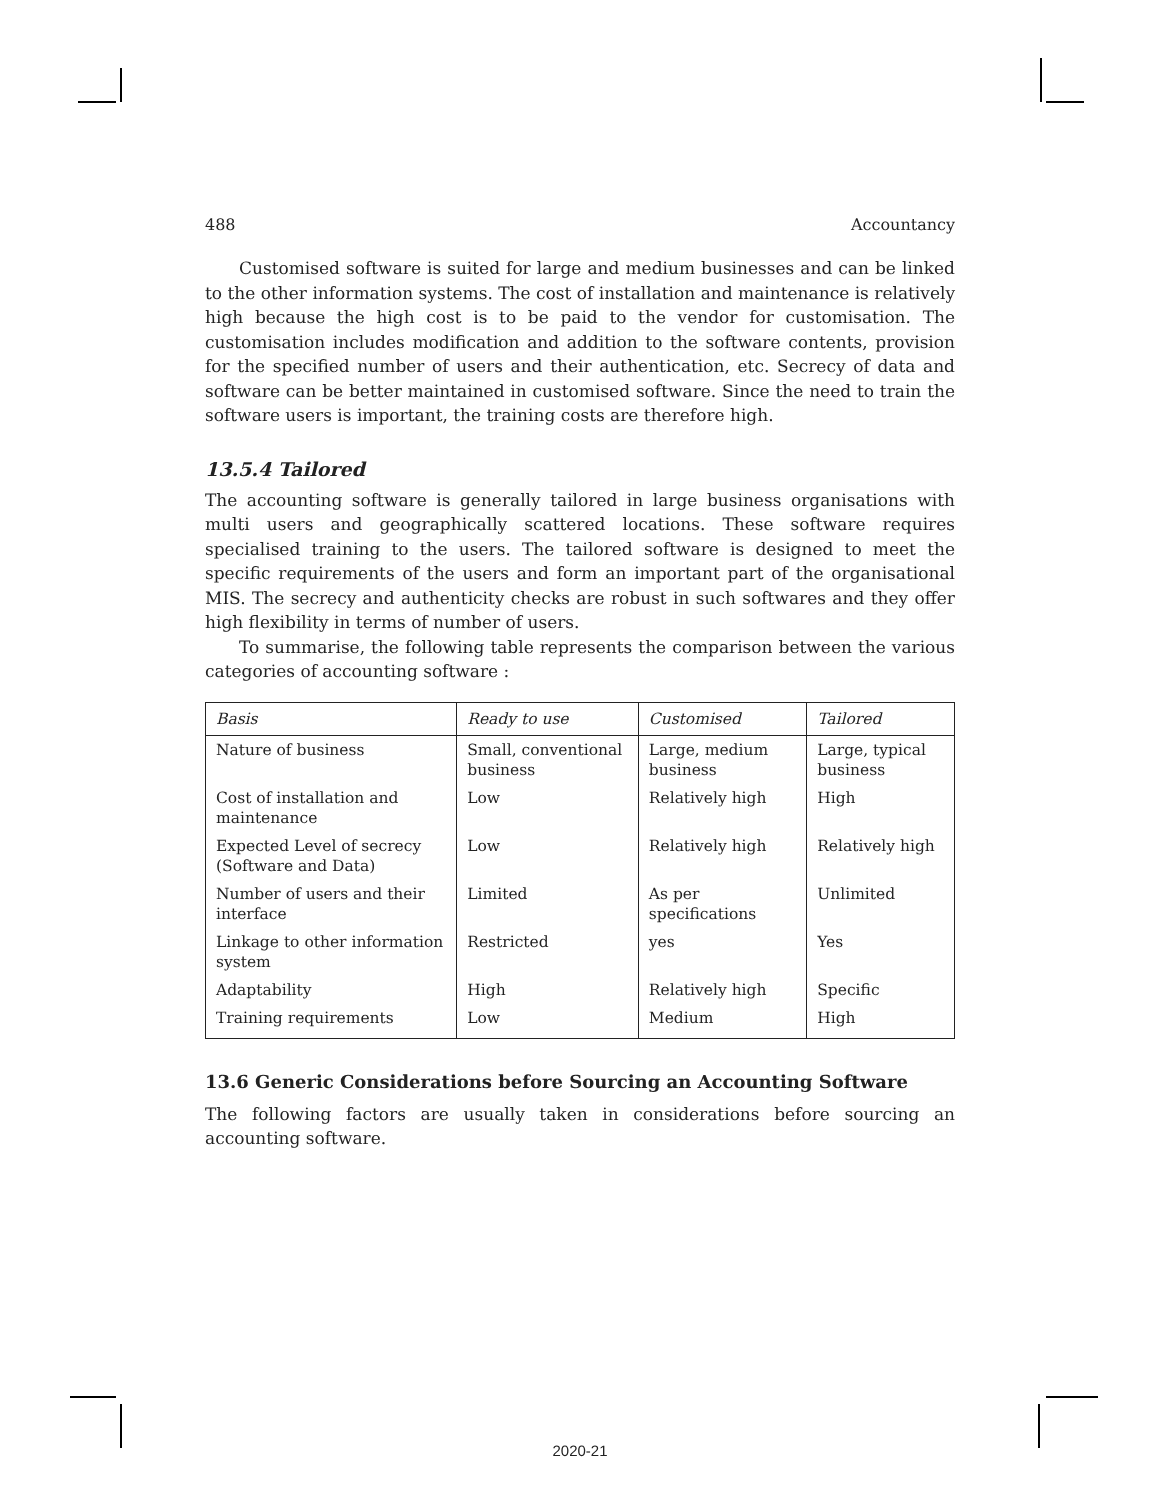488 Accountancy
Customised software is suited for large and medium businesses and can be linked to the other information systems. The cost of installation and maintenance is relatively high because the high cost is to be paid to the vendor for customisation. The customisation includes modification and addition to the software contents, provision for the specified number of users and their authentication, etc. Secrecy of data and software can be better maintained in customised software. Since the need to train the software users is important, the training costs are therefore high.
13.5.4 Tailored
The accounting software is generally tailored in large business organisations with multi users and geographically scattered locations. These software requires specialised training to the users. The tailored software is designed to meet the specific requirements of the users and form an important part of the organisational MIS. The secrecy and authenticity checks are robust in such softwares and they offer high flexibility in terms of number of users.
To summarise, the following table represents the comparison between the various categories of accounting software :
| Basis | Ready to use | Customised | Tailored |
| --- | --- | --- | --- |
| Nature of business | Small, conventional business | Large, medium business | Large, typical business |
| Cost of installation and maintenance | Low | Relatively high | High |
| Expected Level of secrecy (Software and Data) | Low | Relatively high | Relatively high |
| Number of users and their interface | Limited | As per specifications | Unlimited |
| Linkage to other information system | Restricted | yes | Yes |
| Adaptability | High | Relatively high | Specific |
| Training requirements | Low | Medium | High |
13.6 Generic Considerations before Sourcing an Accounting Software
The following factors are usually taken in considerations before sourcing an accounting software.
2020-21